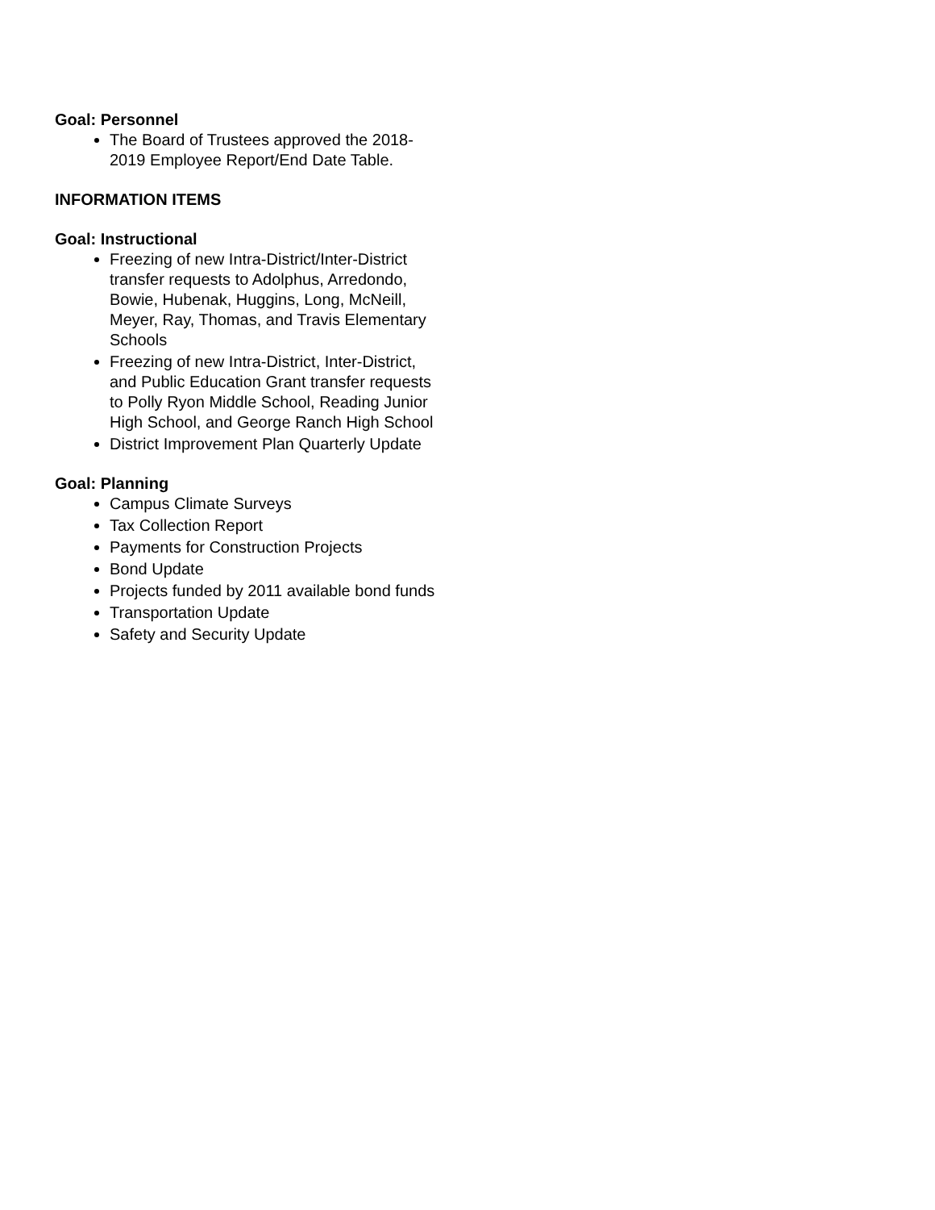Goal: Personnel
The Board of Trustees approved the 2018-2019 Employee Report/End Date Table.
INFORMATION ITEMS
Goal: Instructional
Freezing of new Intra-District/Inter-District transfer requests to Adolphus, Arredondo, Bowie, Hubenak, Huggins, Long, McNeill, Meyer, Ray, Thomas, and Travis Elementary Schools
Freezing of new Intra-District, Inter-District, and Public Education Grant transfer requests to Polly Ryon Middle School, Reading Junior High School, and George Ranch High School
District Improvement Plan Quarterly Update
Goal: Planning
Campus Climate Surveys
Tax Collection Report
Payments for Construction Projects
Bond Update
Projects funded by 2011 available bond funds
Transportation Update
Safety and Security Update